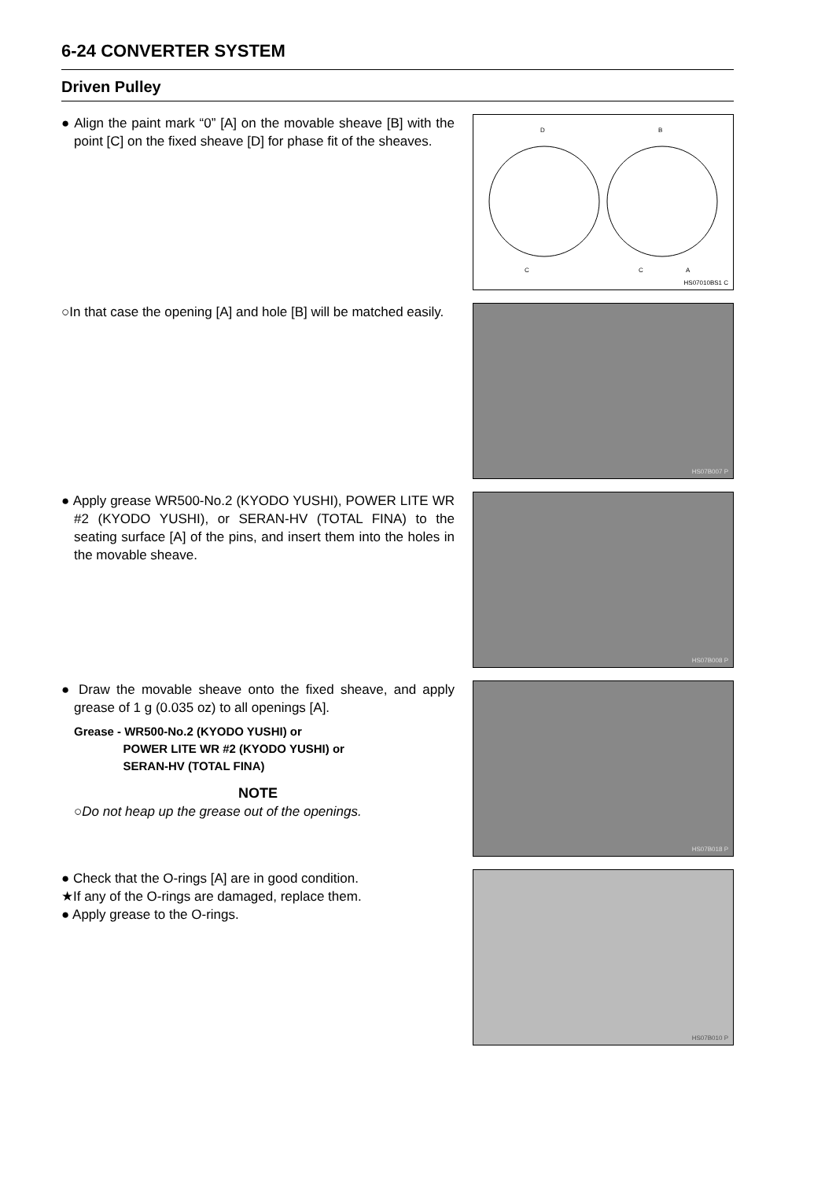6-24 CONVERTER SYSTEM
Driven Pulley
● Align the paint mark “0” [A] on the movable sheave [B] with the point [C] on the fixed sheave [D] for phase fit of the sheaves.
D
B
C
C
A
HS07010BS1 C
○In that case the opening [A] and hole [B] will be matched easily.
HS07B007 P
● Apply grease WR500-No.2 (KYODO YUSHI), POWER LITE WR #2 (KYODO YUSHI), or SERAN-HV (TOTAL FINA) to the seating surface [A] of the pins, and insert them into the holes in the movable sheave.
HS07B008 P
● Draw the movable sheave onto the fixed sheave, and apply grease of 1 g (0.035 oz) to all openings [A].
Grease - WR500-No.2 (KYODO YUSHI) or
POWER LITE WR #2 (KYODO YUSHI) or
SERAN-HV (TOTAL FINA)
NOTE
○Do not heap up the grease out of the openings.
HS07B018 P
● Check that the O-rings [A] are in good condition.
★If any of the O-rings are damaged, replace them.
● Apply grease to the O-rings.
HS07B010 P